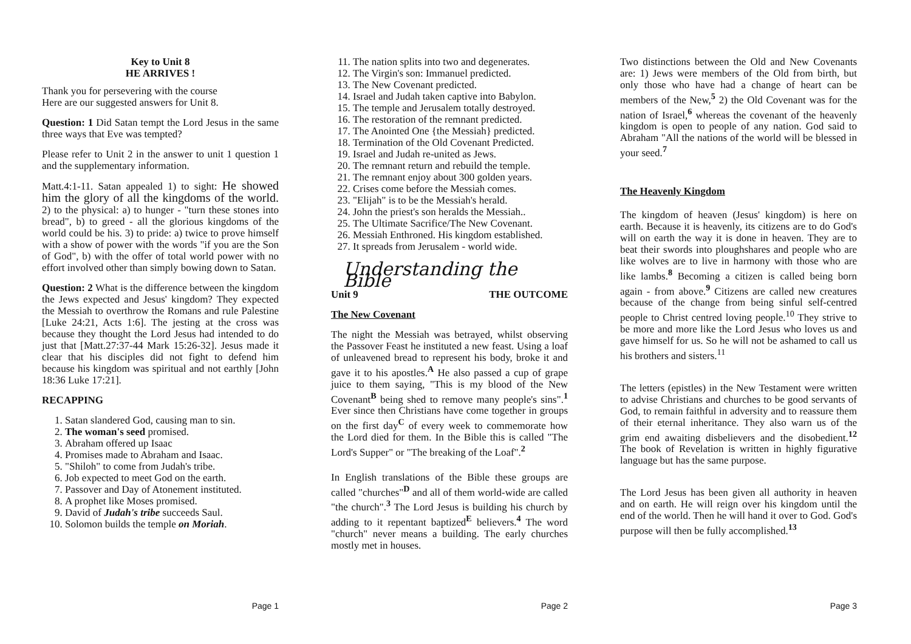Key to Unit 8
HE ARRIVES !
Thank you for persevering with the course
Here are our suggested answers for Unit 8.
Question: 1 Did Satan tempt the Lord Jesus in the same three ways that Eve was tempted?
Please refer to Unit 2 in the answer to unit 1 question 1 and the supplementary information.
Matt.4:1-11. Satan appealed 1) to sight: He showed him the glory of all the kingdoms of the world. 2) to the physical: a) to hunger - "turn these stones into bread", b) to greed - all the glorious kingdoms of the world could be his. 3) to pride: a) twice to prove himself with a show of power with the words "if you are the Son of God", b) with the offer of total world power with no effort involved other than simply bowing down to Satan.
Question: 2 What is the difference between the kingdom the Jews expected and Jesus' kingdom? They expected the Messiah to overthrow the Romans and rule Palestine [Luke 24:21, Acts 1:6]. The jesting at the cross was because they thought the Lord Jesus had intended to do just that [Matt.27:37-44 Mark 15:26-32]. Jesus made it clear that his disciples did not fight to defend him because his kingdom was spiritual and not earthly [John 18:36 Luke 17:21].
RECAPPING
1. Satan slandered God, causing man to sin.
2. The woman's seed promised.
3. Abraham offered up Isaac
4. Promises made to Abraham and Isaac.
5. "Shiloh" to come from Judah's tribe.
6. Job expected to meet God on the earth.
7. Passover and Day of Atonement instituted.
8. A prophet like Moses promised.
9. David of Judah's tribe succeeds Saul.
10. Solomon builds the temple on Moriah.
Page 1
11. The nation splits into two and degenerates.
12. The Virgin's son: Immanuel predicted.
13. The New Covenant predicted.
14. Israel and Judah taken captive into Babylon.
15. The temple and Jerusalem totally destroyed.
16. The restoration of the remnant predicted.
17. The Anointed One {the Messiah} predicted.
18. Termination of the Old Covenant Predicted.
19. Israel and Judah re-united as Jews.
20. The remnant return and rebuild the temple.
21. The remnant enjoy about 300 golden years.
22. Crises come before the Messiah comes.
23. "Elijah" is to be the Messiah's herald.
24. John the priest's son heralds the Messiah..
25. The Ultimate Sacrifice/The New Covenant.
26. Messiah Enthroned. His kingdom established.
27. It spreads from Jerusalem - world wide.
Understanding the Bible
Unit 9 THE OUTCOME
The New Covenant
The night the Messiah was betrayed, whilst observing the Passover Feast he instituted a new feast. Using a loaf of unleavened bread to represent his body, broke it and gave it to his apostles.<sup>A</sup> He also passed a cup of grape juice to them saying, "This is my blood of the New Covenant<sup>B</sup> being shed to remove many people's sins".<sup>1</sup> Ever since then Christians have come together in groups on the first day<sup>C</sup> of every week to commemorate how the Lord died for them. In the Bible this is called "The Lord's Supper" or "The breaking of the Loaf".<sup>2</sup>
In English translations of the Bible these groups are called "churches"<sup>D</sup> and all of them world-wide are called "the church".<sup>3</sup> The Lord Jesus is building his church by adding to it repentant baptized<sup>E</sup> believers.<sup>4</sup> The word "church" never means a building. The early churches mostly met in houses.
Page 2
Two distinctions between the Old and New Covenants are: 1) Jews were members of the Old from birth, but only those who have had a change of heart can be members of the New,<sup>5</sup> 2) the Old Covenant was for the nation of Israel,<sup>6</sup> whereas the covenant of the heavenly kingdom is open to people of any nation. God said to Abraham "All the nations of the world will be blessed in your seed.<sup>7</sup>
The Heavenly Kingdom
The kingdom of heaven (Jesus' kingdom) is here on earth. Because it is heavenly, its citizens are to do God's will on earth the way it is done in heaven. They are to beat their swords into ploughshares and people who are like wolves are to live in harmony with those who are like lambs.<sup>8</sup> Becoming a citizen is called being born again - from above.<sup>9</sup> Citizens are called new creatures because of the change from being sinful self-centred people to Christ centred loving people.<sup>10</sup> They strive to be more and more like the Lord Jesus who loves us and gave himself for us. So he will not be ashamed to call us his brothers and sisters.<sup>11</sup>
The letters (epistles) in the New Testament were written to advise Christians and churches to be good servants of God, to remain faithful in adversity and to reassure them of their eternal inheritance. They also warn us of the grim end awaiting disbelievers and the disobedient.<sup>12</sup> The book of Revelation is written in highly figurative language but has the same purpose.
The Lord Jesus has been given all authority in heaven and on earth. He will reign over his kingdom until the end of the world. Then he will hand it over to God. God's purpose will then be fully accomplished.<sup>13</sup>
Page 3